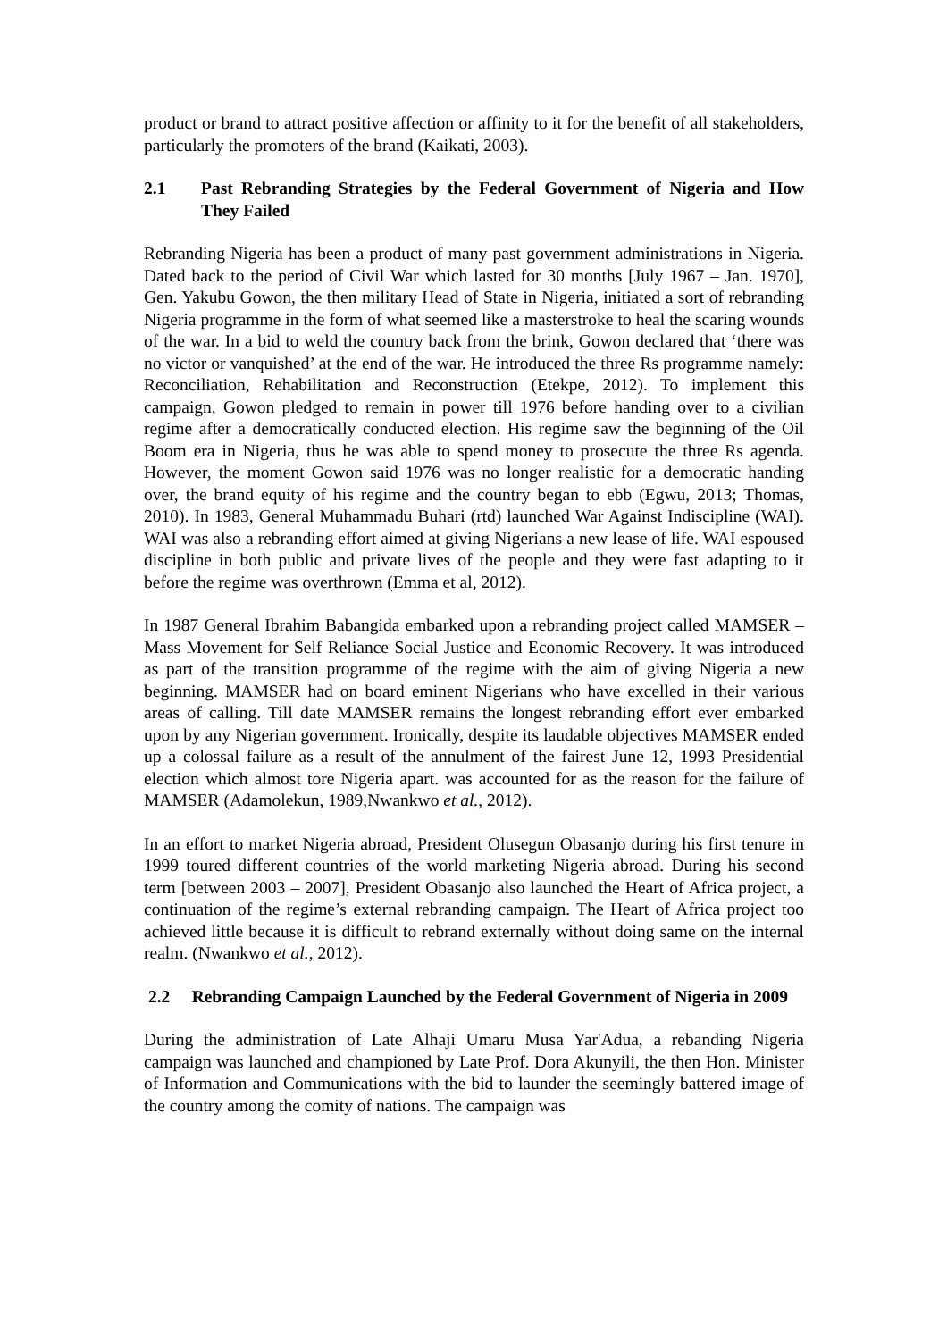product or brand to attract positive affection or affinity to it for the benefit of all stakeholders, particularly the promoters of the brand (Kaikati, 2003).
2.1 Past Rebranding Strategies by the Federal Government of Nigeria and How They Failed
Rebranding Nigeria has been a product of many past government administrations in Nigeria. Dated back to the period of Civil War which lasted for 30 months [July 1967 – Jan. 1970], Gen. Yakubu Gowon, the then military Head of State in Nigeria, initiated a sort of rebranding Nigeria programme in the form of what seemed like a masterstroke to heal the scaring wounds of the war. In a bid to weld the country back from the brink, Gowon declared that ‘there was no victor or vanquished’ at the end of the war. He introduced the three Rs programme namely: Reconciliation, Rehabilitation and Reconstruction (Etekpe, 2012). To implement this campaign, Gowon pledged to remain in power till 1976 before handing over to a civilian regime after a democratically conducted election. His regime saw the beginning of the Oil Boom era in Nigeria, thus he was able to spend money to prosecute the three Rs agenda. However, the moment Gowon said 1976 was no longer realistic for a democratic handing over, the brand equity of his regime and the country began to ebb (Egwu, 2013; Thomas, 2010). In 1983, General Muhammadu Buhari (rtd) launched War Against Indiscipline (WAI). WAI was also a rebranding effort aimed at giving Nigerians a new lease of life. WAI espoused discipline in both public and private lives of the people and they were fast adapting to it before the regime was overthrown (Emma et al, 2012).
In 1987 General Ibrahim Babangida embarked upon a rebranding project called MAMSER – Mass Movement for Self Reliance Social Justice and Economic Recovery. It was introduced as part of the transition programme of the regime with the aim of giving Nigeria a new beginning. MAMSER had on board eminent Nigerians who have excelled in their various areas of calling. Till date MAMSER remains the longest rebranding effort ever embarked upon by any Nigerian government. Ironically, despite its laudable objectives MAMSER ended up a colossal failure as a result of the annulment of the fairest June 12, 1993 Presidential election which almost tore Nigeria apart. was accounted for as the reason for the failure of MAMSER (Adamolekun, 1989,Nwankwo et al., 2012).
In an effort to market Nigeria abroad, President Olusegun Obasanjo during his first tenure in 1999 toured different countries of the world marketing Nigeria abroad. During his second term [between 2003 – 2007], President Obasanjo also launched the Heart of Africa project, a continuation of the regime’s external rebranding campaign. The Heart of Africa project too achieved little because it is difficult to rebrand externally without doing same on the internal realm. (Nwankwo et al., 2012).
2.2 Rebranding Campaign Launched by the Federal Government of Nigeria in 2009
During the administration of Late Alhaji Umaru Musa Yar'Adua, a rebanding Nigeria campaign was launched and championed by Late Prof. Dora Akunyili, the then Hon. Minister of Information and Communications with the bid to launder the seemingly battered image of the country among the comity of nations. The campaign was